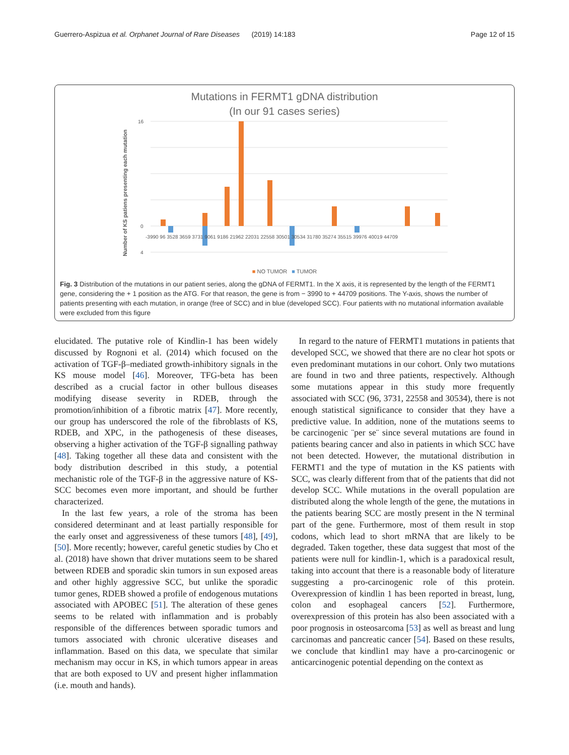Guerrero-Aspizua et al. Orphanet Journal of Rare Diseases (2019) 14:183 Page 12 of 15
Mutations in FERMT1 gDNA distribution
(In our 91 cases series)
Number of KS patiens presenting each mutation
16
0
4
-3990 96 3528 3659 3731 9061 9186 21962 22031 22558 30501 30534 31780 35274 35515 39976 40019 44709
■ NO TUMOR ■ TUMOR
Fig. 3 Distribution of the mutations in our patient series, along the gDNA of FERMT1. In the X axis, it is represented by the length of the FERMT1 gene, considering the + 1 position as the ATG. For that reason, the gene is from − 3990 to + 44709 positions. The Y-axis, shows the number of patients presenting with each mutation, in orange (free of SCC) and in blue (developed SCC). Four patients with no mutational information available were excluded from this figure
elucidated. The putative role of Kindlin-1 has been widely discussed by Rognoni et al. (2014) which focused on the activation of TGF-β–mediated growth-inhibitory signals in the KS mouse model [46]. Moreover, TFG-beta has been described as a crucial factor in other bullous diseases modifying disease severity in RDEB, through the promotion/inhibition of a fibrotic matrix [47]. More recently, our group has underscored the role of the fibroblasts of KS, RDEB, and XPC, in the pathogenesis of these diseases, observing a higher activation of the TGF-β signalling pathway [48]. Taking together all these data and consistent with the body distribution described in this study, a potential mechanistic role of the TGF-β in the aggressive nature of KS-SCC becomes even more important, and should be further characterized.
In the last few years, a role of the stroma has been considered determinant and at least partially responsible for the early onset and aggressiveness of these tumors [48], [49], [50]. More recently; however, careful genetic studies by Cho et al. (2018) have shown that driver mutations seem to be shared between RDEB and sporadic skin tumors in sun exposed areas and other highly aggressive SCC, but unlike the sporadic tumor genes, RDEB showed a profile of endogenous mutations associated with APOBEC [51]. The alteration of these genes seems to be related with inflammation and is probably responsible of the differences between sporadic tumors and tumors associated with chronic ulcerative diseases and inflammation. Based on this data, we speculate that similar mechanism may occur in KS, in which tumors appear in areas that are both exposed to UV and present higher inflammation (i.e. mouth and hands).
In regard to the nature of FERMT1 mutations in patients that developed SCC, we showed that there are no clear hot spots or even predominant mutations in our cohort. Only two mutations are found in two and three patients, respectively. Although some mutations appear in this study more frequently associated with SCC (96, 3731, 22558 and 30534), there is not enough statistical significance to consider that they have a predictive value. In addition, none of the mutations seems to be carcinogenic ¨per se¨ since several mutations are found in patients bearing cancer and also in patients in which SCC have not been detected. However, the mutational distribution in FERMT1 and the type of mutation in the KS patients with SCC, was clearly different from that of the patients that did not develop SCC. While mutations in the overall population are distributed along the whole length of the gene, the mutations in the patients bearing SCC are mostly present in the N terminal part of the gene. Furthermore, most of them result in stop codons, which lead to short mRNA that are likely to be degraded. Taken together, these data suggest that most of the patients were null for kindlin-1, which is a paradoxical result, taking into account that there is a reasonable body of literature suggesting a pro-carcinogenic role of this protein. Overexpression of kindlin 1 has been reported in breast, lung, colon and esophageal cancers [52]. Furthermore, overexpression of this protein has also been associated with a poor prognosis in osteosarcoma [53] as well as breast and lung carcinomas and pancreatic cancer [54]. Based on these results, we conclude that kindlin1 may have a pro-carcinogenic or anticarcinogenic potential depending on the context as